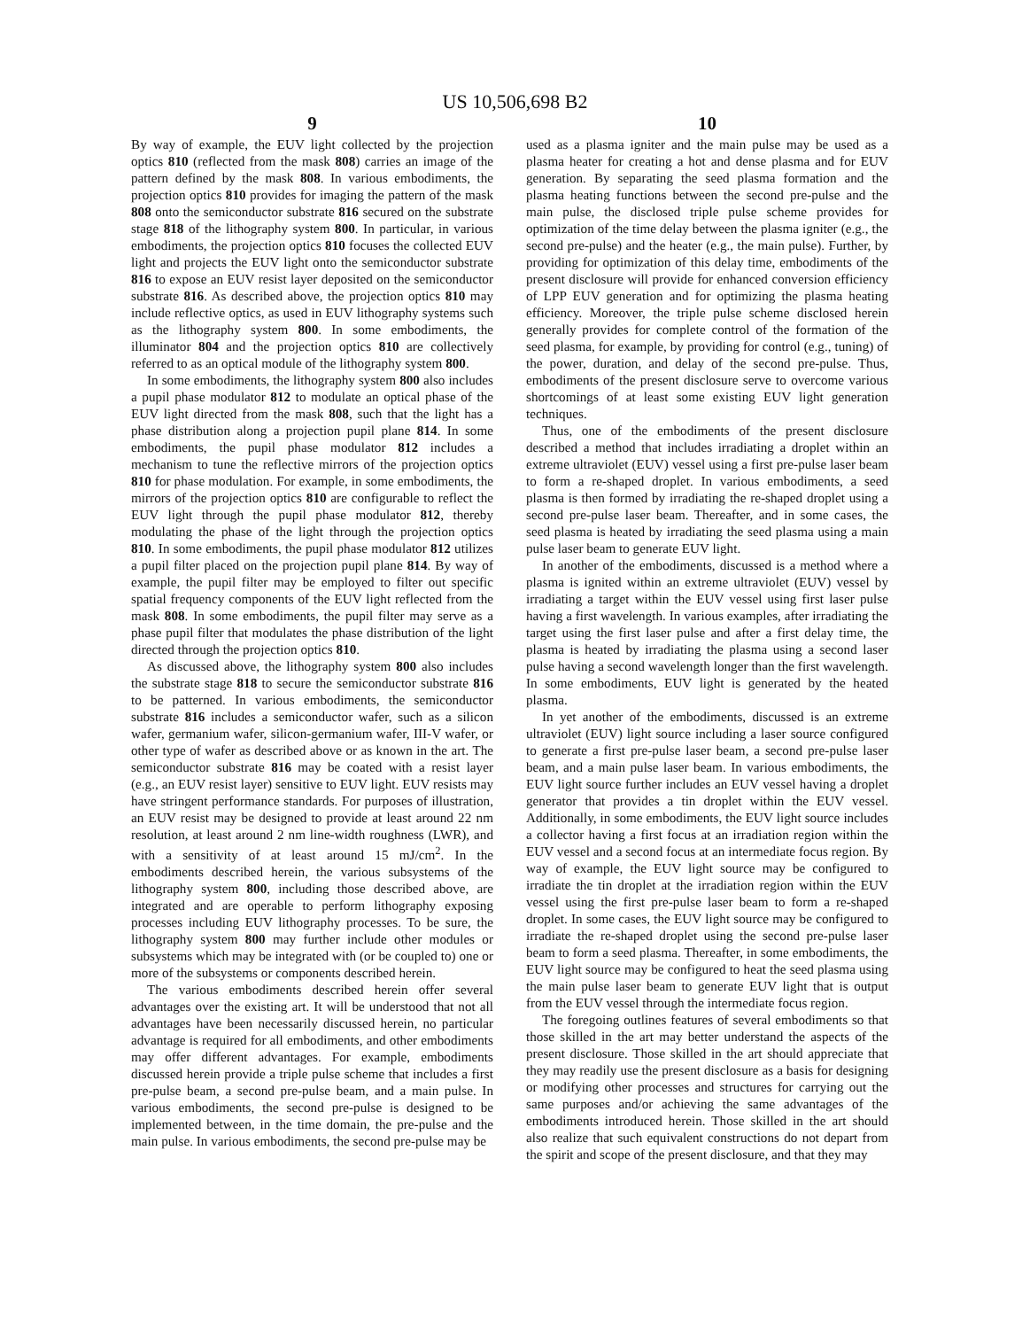US 10,506,698 B2
9
By way of example, the EUV light collected by the projection optics 810 (reflected from the mask 808) carries an image of the pattern defined by the mask 808. In various embodiments, the projection optics 810 provides for imaging the pattern of the mask 808 onto the semiconductor substrate 816 secured on the substrate stage 818 of the lithography system 800. In particular, in various embodiments, the projection optics 810 focuses the collected EUV light and projects the EUV light onto the semiconductor substrate 816 to expose an EUV resist layer deposited on the semiconductor substrate 816. As described above, the projection optics 810 may include reflective optics, as used in EUV lithography systems such as the lithography system 800. In some embodiments, the illuminator 804 and the projection optics 810 are collectively referred to as an optical module of the lithography system 800.
In some embodiments, the lithography system 800 also includes a pupil phase modulator 812 to modulate an optical phase of the EUV light directed from the mask 808, such that the light has a phase distribution along a projection pupil plane 814. In some embodiments, the pupil phase modulator 812 includes a mechanism to tune the reflective mirrors of the projection optics 810 for phase modulation. For example, in some embodiments, the mirrors of the projection optics 810 are configurable to reflect the EUV light through the pupil phase modulator 812, thereby modulating the phase of the light through the projection optics 810. In some embodiments, the pupil phase modulator 812 utilizes a pupil filter placed on the projection pupil plane 814. By way of example, the pupil filter may be employed to filter out specific spatial frequency components of the EUV light reflected from the mask 808. In some embodiments, the pupil filter may serve as a phase pupil filter that modulates the phase distribution of the light directed through the projection optics 810.
As discussed above, the lithography system 800 also includes the substrate stage 818 to secure the semiconductor substrate 816 to be patterned. In various embodiments, the semiconductor substrate 816 includes a semiconductor wafer, such as a silicon wafer, germanium wafer, silicon-germanium wafer, III-V wafer, or other type of wafer as described above or as known in the art. The semiconductor substrate 816 may be coated with a resist layer (e.g., an EUV resist layer) sensitive to EUV light. EUV resists may have stringent performance standards. For purposes of illustration, an EUV resist may be designed to provide at least around 22 nm resolution, at least around 2 nm line-width roughness (LWR), and with a sensitivity of at least around 15 mJ/cm<sup>2</sup>. In the embodiments described herein, the various subsystems of the lithography system 800, including those described above, are integrated and are operable to perform lithography exposing processes including EUV lithography processes. To be sure, the lithography system 800 may further include other modules or subsystems which may be integrated with (or be coupled to) one or more of the subsystems or components described herein.
The various embodiments described herein offer several advantages over the existing art. It will be understood that not all advantages have been necessarily discussed herein, no particular advantage is required for all embodiments, and other embodiments may offer different advantages. For example, embodiments discussed herein provide a triple pulse scheme that includes a first pre-pulse beam, a second pre-pulse beam, and a main pulse. In various embodiments, the second pre-pulse is designed to be implemented between, in the time domain, the pre-pulse and the main pulse. In various embodiments, the second pre-pulse may be
10
used as a plasma igniter and the main pulse may be used as a plasma heater for creating a hot and dense plasma and for EUV generation. By separating the seed plasma formation and the plasma heating functions between the second pre-pulse and the main pulse, the disclosed triple pulse scheme provides for optimization of the time delay between the plasma igniter (e.g., the second pre-pulse) and the heater (e.g., the main pulse). Further, by providing for optimization of this delay time, embodiments of the present disclosure will provide for enhanced conversion efficiency of LPP EUV generation and for optimizing the plasma heating efficiency. Moreover, the triple pulse scheme disclosed herein generally provides for complete control of the formation of the seed plasma, for example, by providing for control (e.g., tuning) of the power, duration, and delay of the second pre-pulse. Thus, embodiments of the present disclosure serve to overcome various shortcomings of at least some existing EUV light generation techniques.
Thus, one of the embodiments of the present disclosure described a method that includes irradiating a droplet within an extreme ultraviolet (EUV) vessel using a first pre-pulse laser beam to form a re-shaped droplet. In various embodiments, a seed plasma is then formed by irradiating the re-shaped droplet using a second pre-pulse laser beam. Thereafter, and in some cases, the seed plasma is heated by irradiating the seed plasma using a main pulse laser beam to generate EUV light.
In another of the embodiments, discussed is a method where a plasma is ignited within an extreme ultraviolet (EUV) vessel by irradiating a target within the EUV vessel using first laser pulse having a first wavelength. In various examples, after irradiating the target using the first laser pulse and after a first delay time, the plasma is heated by irradiating the plasma using a second laser pulse having a second wavelength longer than the first wavelength. In some embodiments, EUV light is generated by the heated plasma.
In yet another of the embodiments, discussed is an extreme ultraviolet (EUV) light source including a laser source configured to generate a first pre-pulse laser beam, a second pre-pulse laser beam, and a main pulse laser beam. In various embodiments, the EUV light source further includes an EUV vessel having a droplet generator that provides a tin droplet within the EUV vessel. Additionally, in some embodiments, the EUV light source includes a collector having a first focus at an irradiation region within the EUV vessel and a second focus at an intermediate focus region. By way of example, the EUV light source may be configured to irradiate the tin droplet at the irradiation region within the EUV vessel using the first pre-pulse laser beam to form a re-shaped droplet. In some cases, the EUV light source may be configured to irradiate the re-shaped droplet using the second pre-pulse laser beam to form a seed plasma. Thereafter, in some embodiments, the EUV light source may be configured to heat the seed plasma using the main pulse laser beam to generate EUV light that is output from the EUV vessel through the intermediate focus region.
The foregoing outlines features of several embodiments so that those skilled in the art may better understand the aspects of the present disclosure. Those skilled in the art should appreciate that they may readily use the present disclosure as a basis for designing or modifying other processes and structures for carrying out the same purposes and/or achieving the same advantages of the embodiments introduced herein. Those skilled in the art should also realize that such equivalent constructions do not depart from the spirit and scope of the present disclosure, and that they may